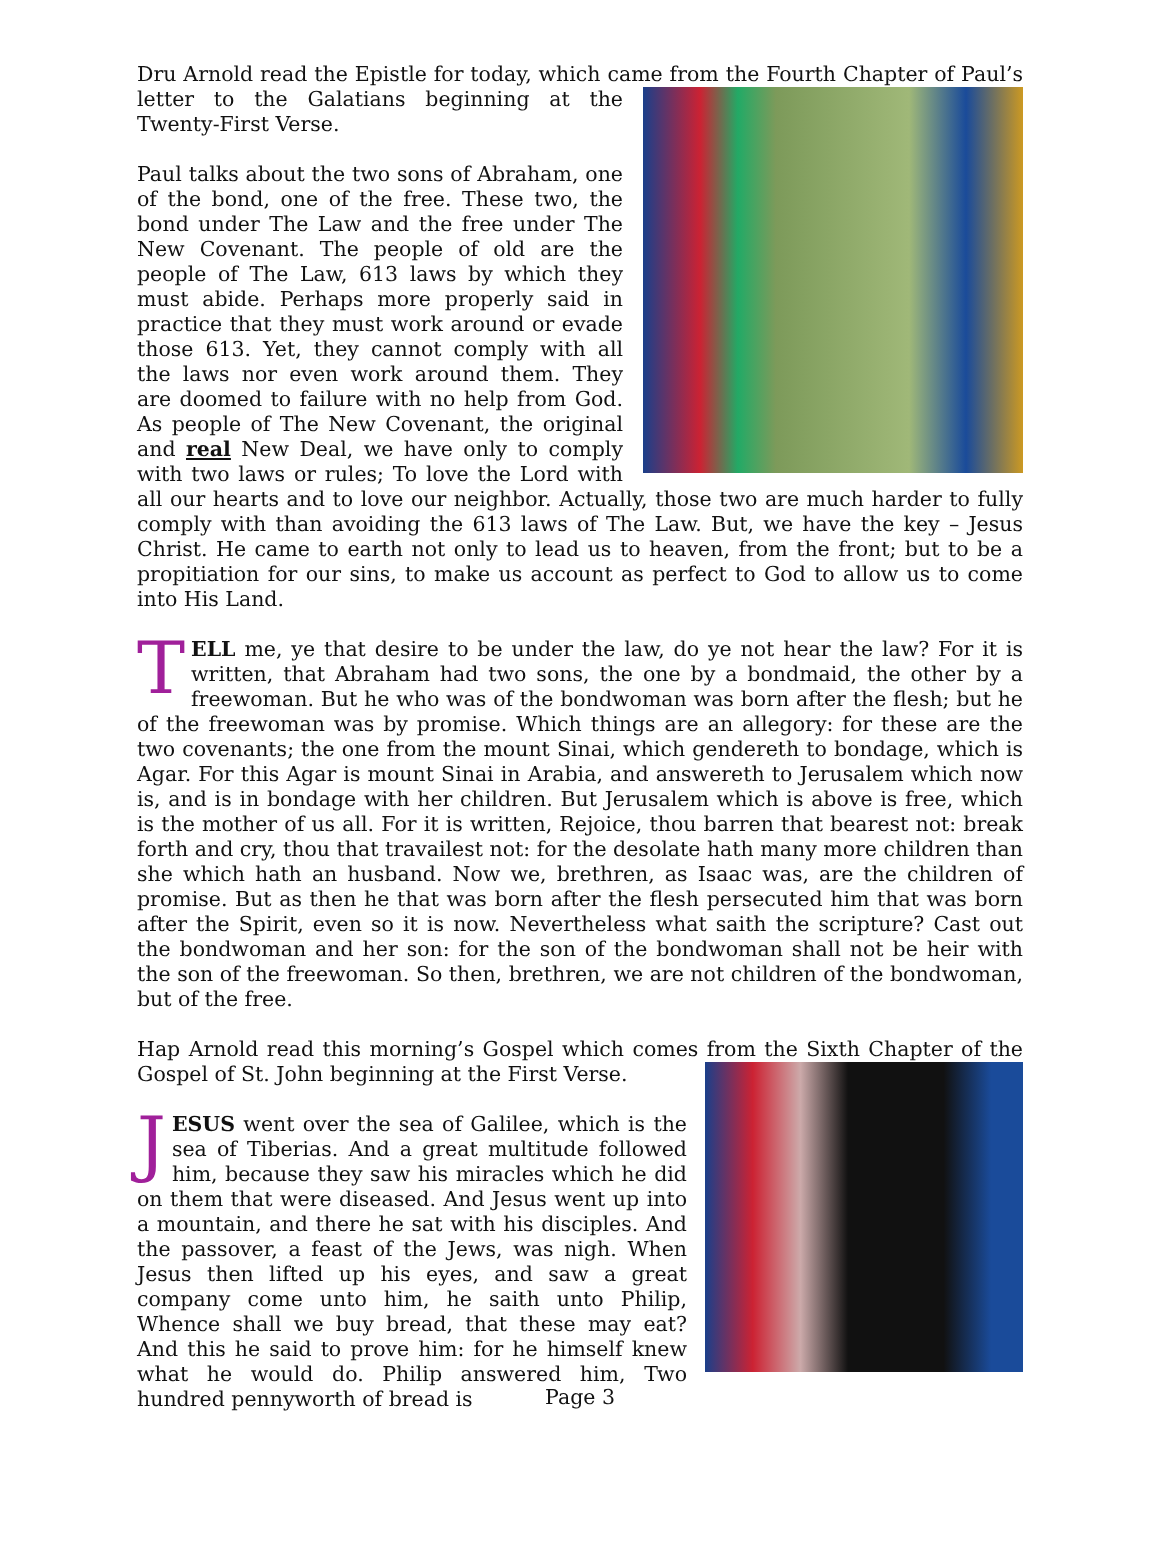Dru Arnold read the Epistle for today, which came from the Fourth Chapter of Paul’s letter to the Galatians beginning at the Twenty-First Verse.
Paul talks about the two sons of Abraham, one of the bond, one of the free. These two, the bond under The Law and the free under The New Covenant. The people of old are the people of The Law, 613 laws by which they must abide. Perhaps more properly said in practice that they must work around or evade those 613. Yet, they cannot comply with all the laws nor even work around them. They are doomed to failure with no help from God. As people of The New Covenant, the original and real New Deal, we have only to comply with two laws or rules; To love the Lord with all our hearts and to love our neighbor. Actually, those two are much harder to fully comply with than avoiding the 613 laws of The Law. But, we have the key – Jesus Christ. He came to earth not only to lead us to heaven, from the front; but to be a propitiation for our sins, to make us account as perfect to God to allow us to come into His Land.
TELL me, ye that desire to be under the law, do ye not hear the law? For it is written, that Abraham had two sons, the one by a bondmaid, the other by a freewoman. But he who was of the bondwoman was born after the flesh; but he of the freewoman was by promise. Which things are an allegory: for these are the two covenants; the one from the mount Sinai, which gendereth to bondage, which is Agar. For this Agar is mount Sinai in Arabia, and answereth to Jerusalem which now is, and is in bondage with her children. But Jerusalem which is above is free, which is the mother of us all. For it is written, Rejoice, thou barren that bearest not: break forth and cry, thou that travailest not: for the desolate hath many more children than she which hath an husband. Now we, brethren, as Isaac was, are the children of promise. But as then he that was born after the flesh persecuted him that was born after the Spirit, even so it is now. Nevertheless what saith the scripture? Cast out the bondwoman and her son: for the son of the bondwoman shall not be heir with the son of the freewoman. So then, brethren, we are not children of the bondwoman, but of the free.
Hap Arnold read this morning’s Gospel which comes from the Sixth Chapter of the Gospel of St. John beginning at the First Verse.
JESUS went over the sea of Galilee, which is the sea of Tiberias. And a great multitude followed him, because they saw his miracles which he did on them that were diseased. And Jesus went up into a mountain, and there he sat with his disciples. And the passover, a feast of the Jews, was nigh. When Jesus then lifted up his eyes, and saw a great company come unto him, he saith unto Philip, Whence shall we buy bread, that these may eat? And this he said to prove him: for he himself knew what he would do. Philip answered him, Two hundred pennyworth of bread is
Page 3